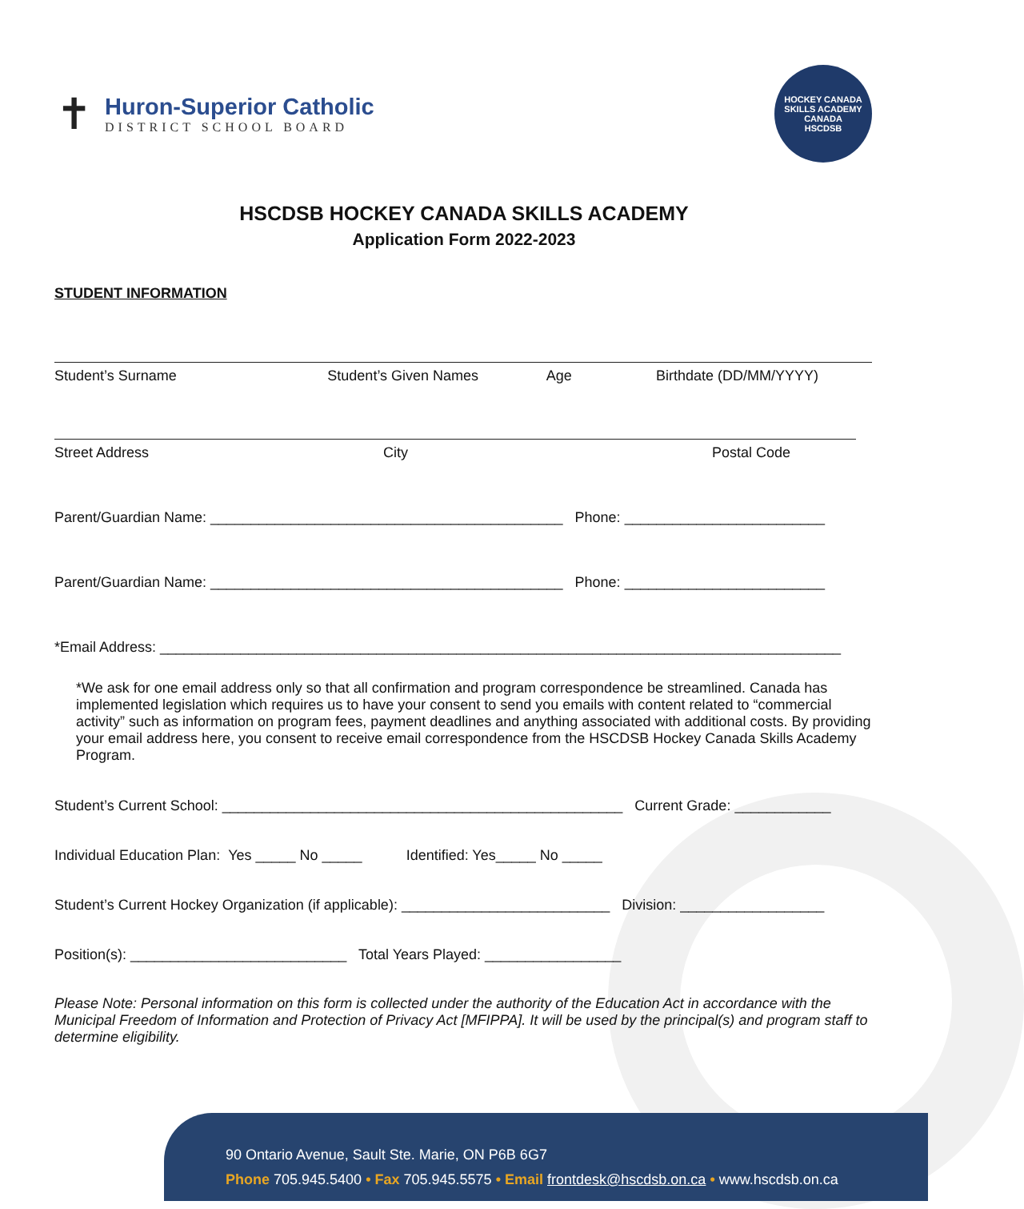✝
Huron-Superior Catholic
DISTRICT SCHOOL BOARD
HOCKEY CANADA SKILLS ACADEMY
CANADA
HSCDSB
HSCDSB HOCKEY CANADA SKILLS ACADEMY
Application Form 2022-2023
STUDENT INFORMATION
Student’s Surname Student’s Given Names Age Birthdate (DD/MM/YYYY)
Street Address City Postal Code
Parent/Guardian Name: ____________________________________________ Phone: _________________________
Parent/Guardian Name: ____________________________________________ Phone: _________________________
*Email Address: _____________________________________________________________________________________
*We ask for one email address only so that all confirmation and program correspondence be streamlined. Canada has implemented legislation which requires us to have your consent to send you emails with content related to “commercial activity” such as information on program fees, payment deadlines and anything associated with additional costs. By providing your email address here, you consent to receive email correspondence from the HSCDSB Hockey Canada Skills Academy Program.
Student’s Current School: __________________________________________________ Current Grade: ____________
Individual Education Plan: Yes _____ No _____ Identified: Yes_____ No _____
Student’s Current Hockey Organization (if applicable): __________________________ Division: __________________
Position(s): ___________________________ Total Years Played: _________________
Please Note: Personal information on this form is collected under the authority of the Education Act in accordance with the Municipal Freedom of Information and Protection of Privacy Act [MFIPPA]. It will be used by the principal(s) and program staff to determine eligibility.
90 Ontario Avenue, Sault Ste. Marie, ON P6B 6G7
Phone 705.945.5400 • Fax 705.945.5575 • Email frontdesk@hscdsb.on.ca • www.hscdsb.on.ca